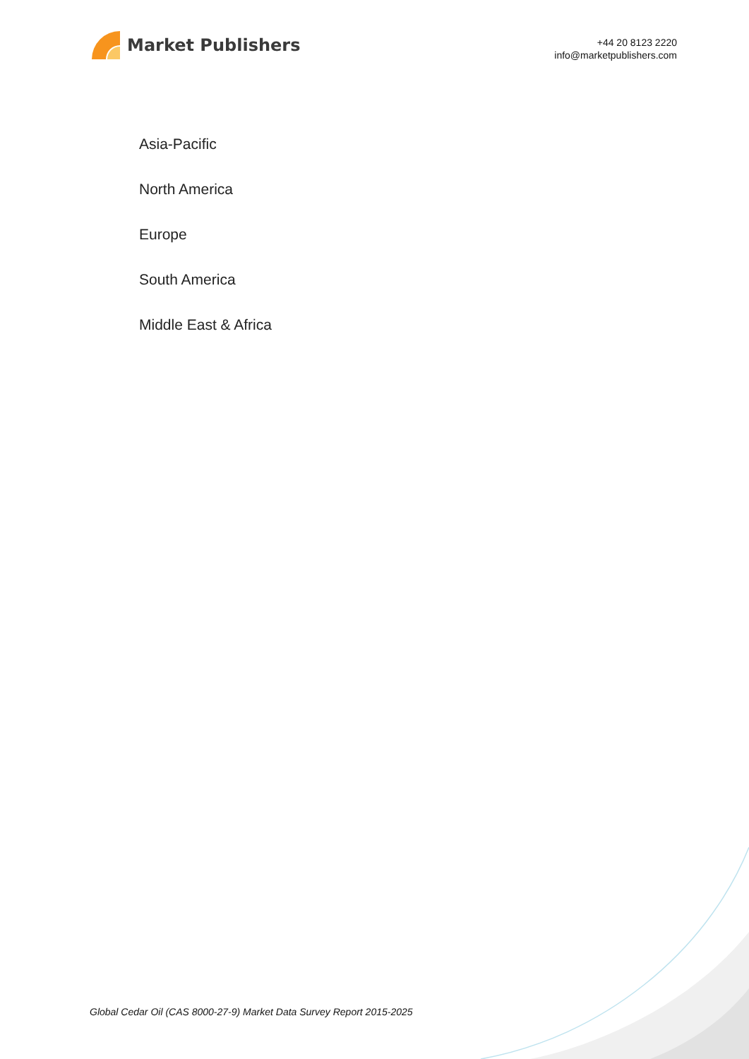Market Publishers
+44 20 8123 2220
info@marketpublishers.com
Asia-Pacific
North America
Europe
South America
Middle East & Africa
Global Cedar Oil (CAS 8000-27-9) Market Data Survey Report 2015-2025